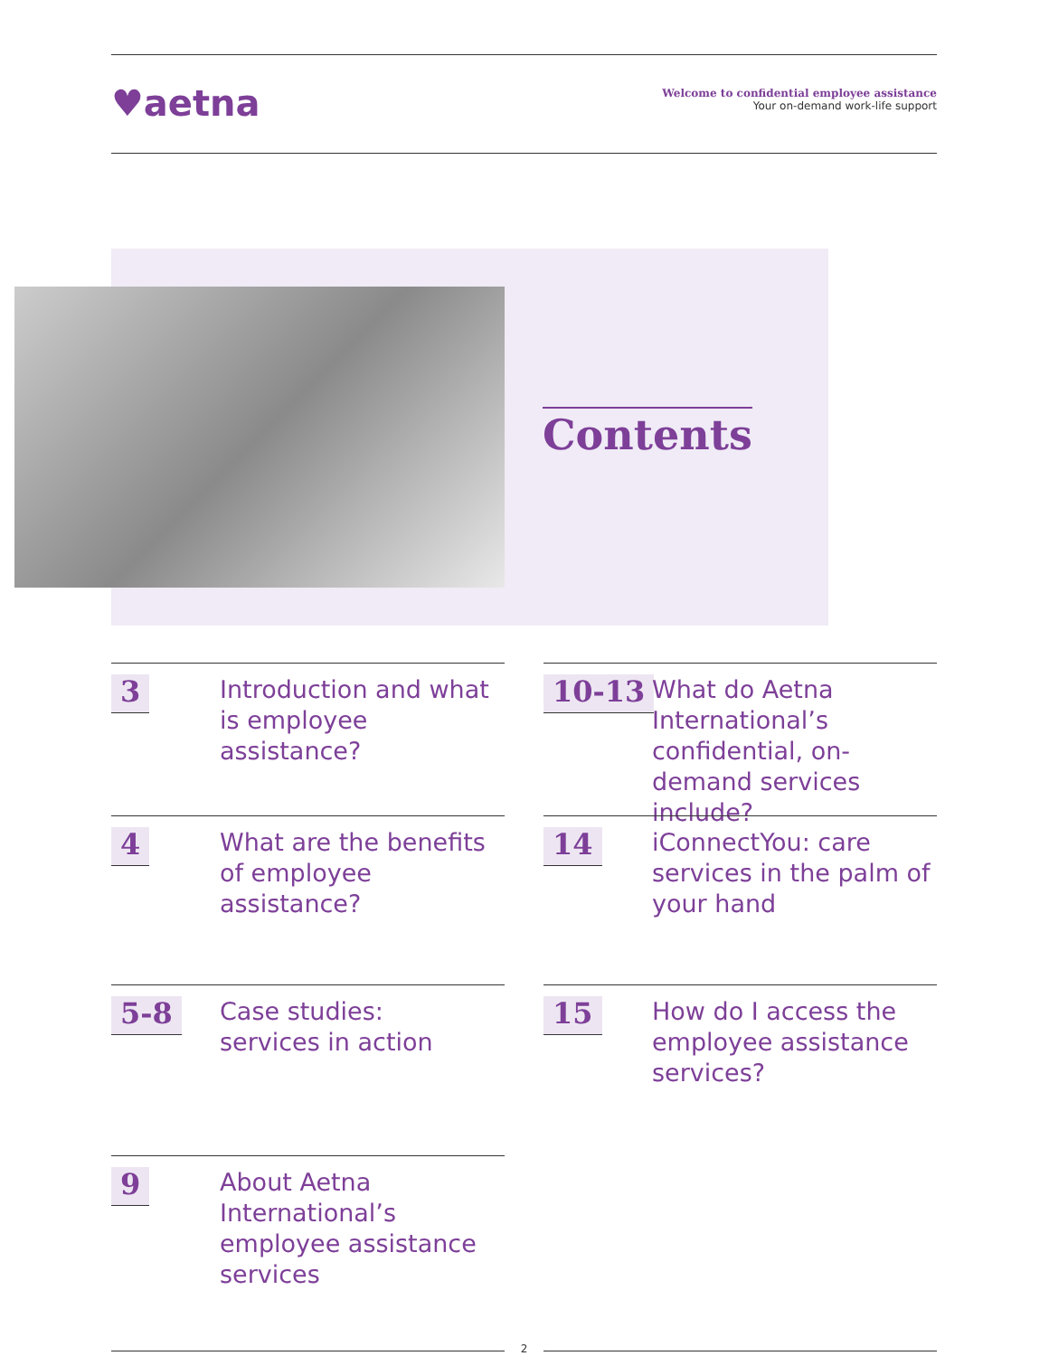♥aetna
Welcome to confidential employee assistance
Your on-demand work-life support
Contents
3
Introduction and what is employee assistance?
10-13
What do Aetna International’s confidential, on-demand services include?
4
What are the benefits of employee assistance?
14
iConnectYou: care services in the palm of your hand
5-8
Case studies:
services in action
15
How do I access the employee assistance services?
9
About Aetna International’s employee assistance services
2